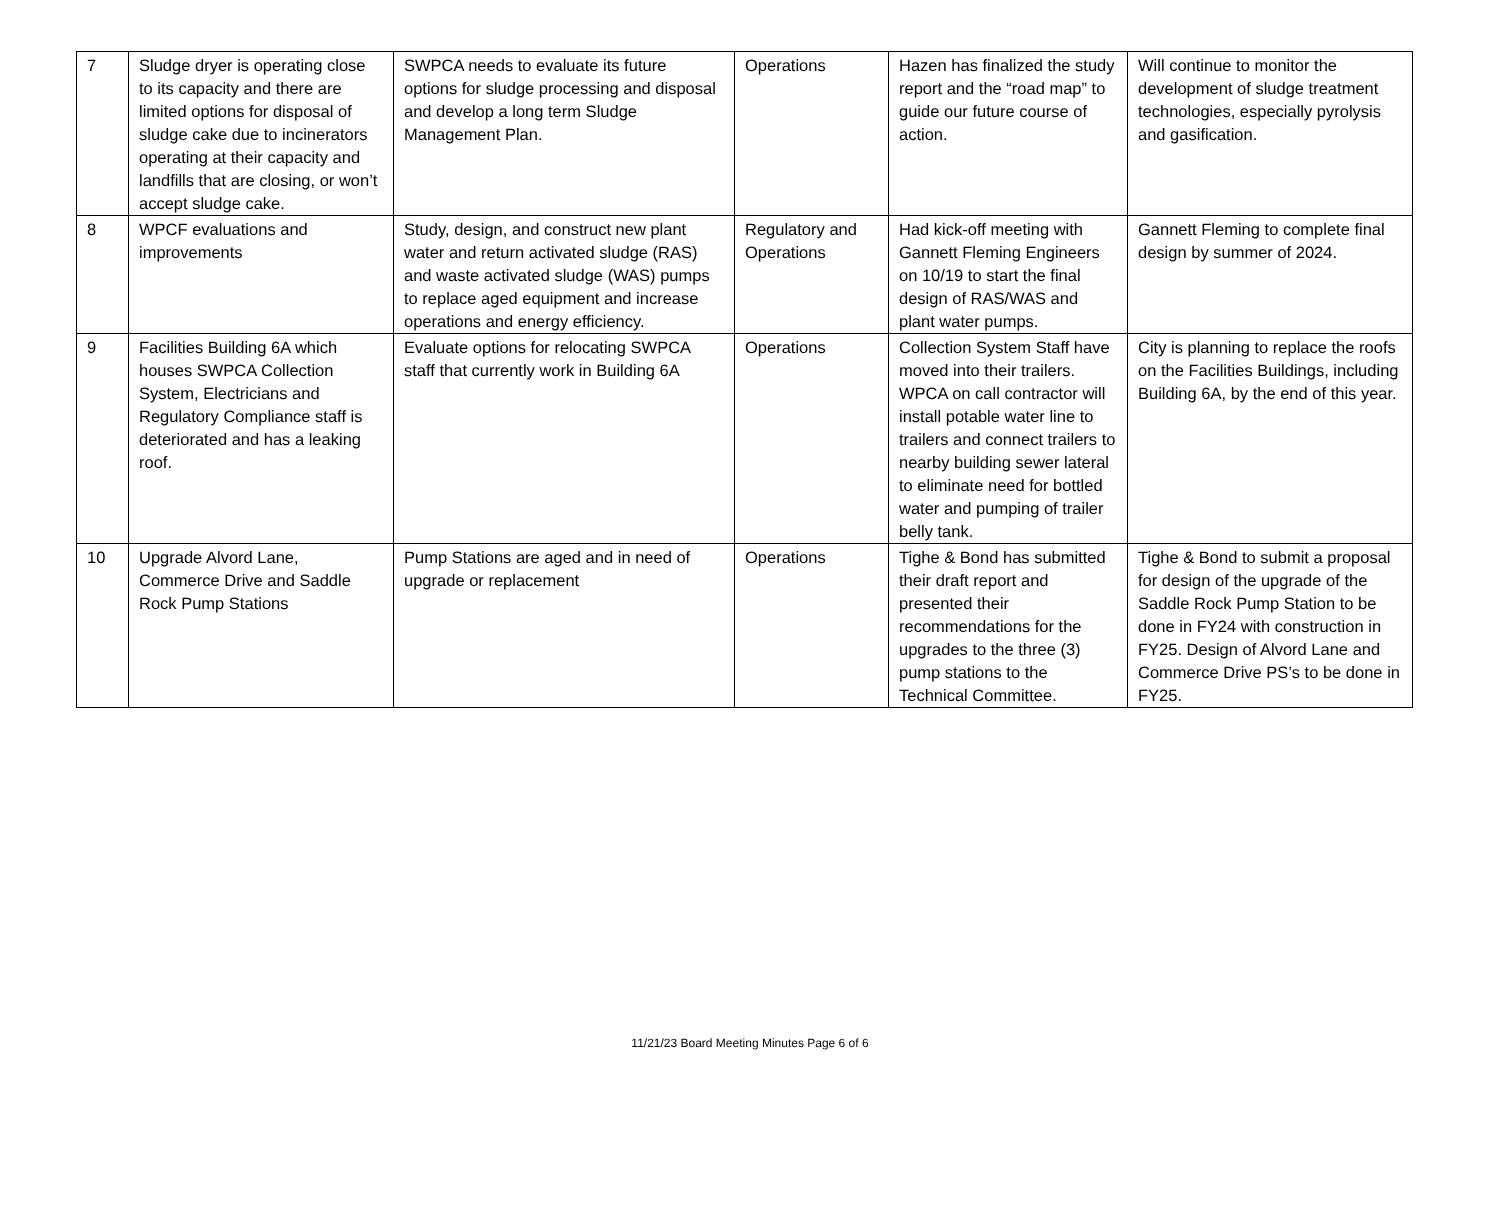| 7 | Sludge dryer is operating close to its capacity and there are limited options for disposal of sludge cake due to incinerators operating at their capacity and landfills that are closing, or won’t accept sludge cake. | SWPCA needs to evaluate its future options for sludge processing and disposal and develop a long term Sludge Management Plan. | Operations | Hazen has finalized the study report and the “road map” to guide our future course of action. | Will continue to monitor the development of sludge treatment technologies, especially pyrolysis and gasification. |
| 8 | WPCF evaluations and improvements | Study, design, and construct new plant water and return activated sludge (RAS) and waste activated sludge (WAS) pumps to replace aged equipment and increase operations and energy efficiency. | Regulatory and Operations | Had kick-off meeting with Gannett Fleming Engineers on 10/19 to start the final design of RAS/WAS and plant water pumps. | Gannett Fleming to complete final design by summer of 2024. |
| 9 | Facilities Building 6A which houses SWPCA Collection System, Electricians and Regulatory Compliance staff is deteriorated and has a leaking roof. | Evaluate options for relocating SWPCA staff that currently work in Building 6A | Operations | Collection System Staff have moved into their trailers. WPCA on call contractor will install potable water line to trailers and connect trailers to nearby building sewer lateral to eliminate need for bottled water and pumping of trailer belly tank. | City is planning to replace the roofs on the Facilities Buildings, including Building 6A, by the end of this year. |
| 10 | Upgrade Alvord Lane, Commerce Drive and Saddle Rock Pump Stations | Pump Stations are aged and in need of upgrade or replacement | Operations | Tighe & Bond has submitted their draft report and presented their recommendations for the upgrades to the three (3) pump stations to the Technical Committee. | Tighe & Bond to submit a proposal for design of the upgrade of the Saddle Rock Pump Station to be done in FY24 with construction in FY25. Design of Alvord Lane and Commerce Drive PS’s to be done in FY25. |
11/21/23 Board Meeting Minutes Page 6 of 6